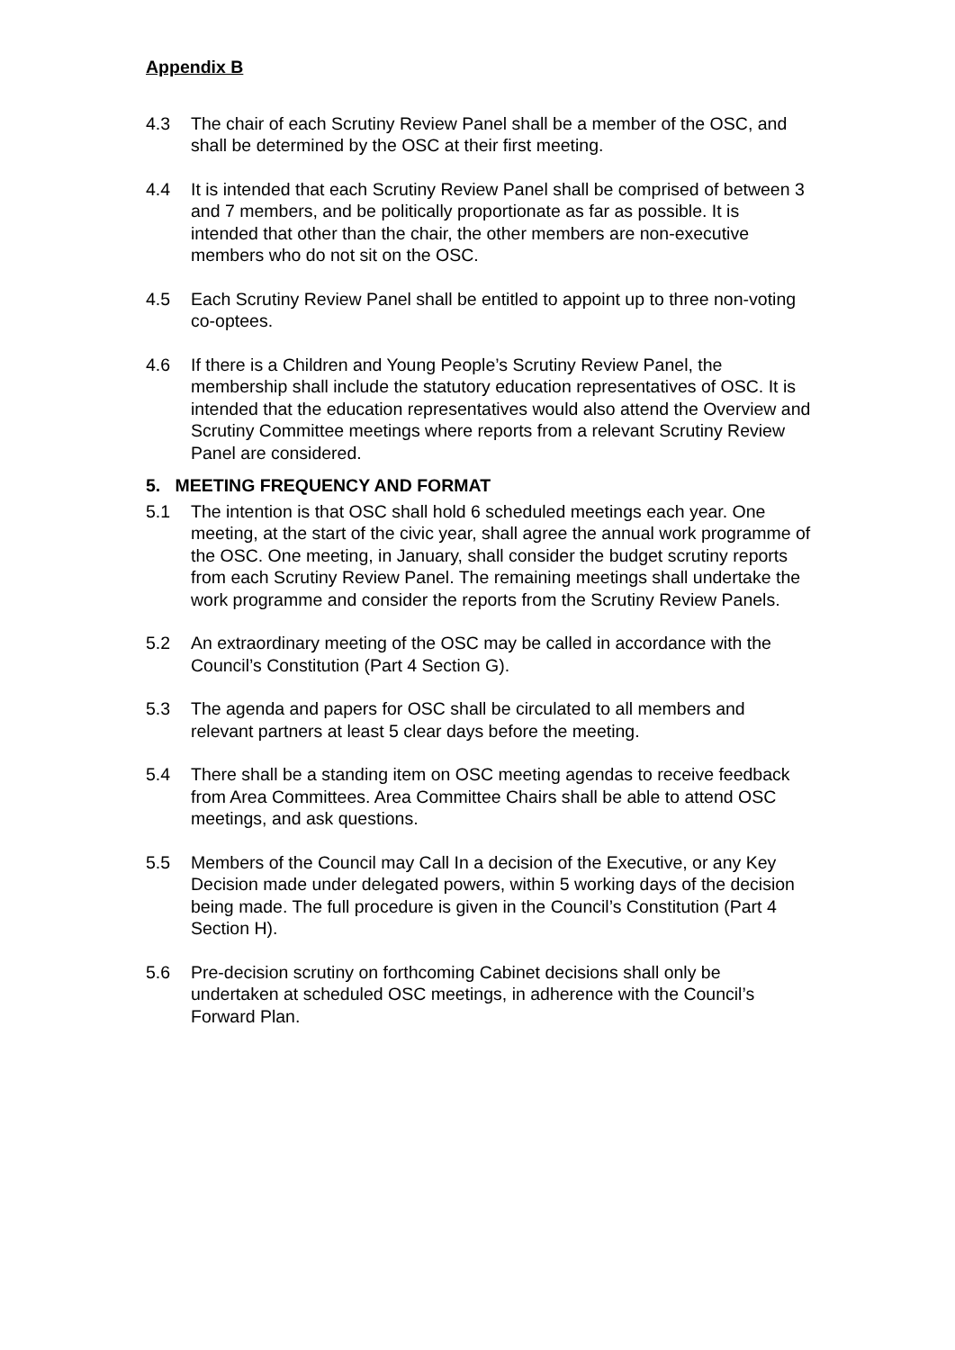Appendix B
4.3 The chair of each Scrutiny Review Panel shall be a member of the OSC, and shall be determined by the OSC at their first meeting.
4.4 It is intended that each Scrutiny Review Panel shall be comprised of between 3 and 7 members, and be politically proportionate as far as possible. It is intended that other than the chair, the other members are non-executive members who do not sit on the OSC.
4.5 Each Scrutiny Review Panel shall be entitled to appoint up to three non-voting co-optees.
4.6 If there is a Children and Young People’s Scrutiny Review Panel, the membership shall include the statutory education representatives of OSC. It is intended that the education representatives would also attend the Overview and Scrutiny Committee meetings where reports from a relevant Scrutiny Review Panel are considered.
5. MEETING FREQUENCY AND FORMAT
5.1 The intention is that OSC shall hold 6 scheduled meetings each year. One meeting, at the start of the civic year, shall agree the annual work programme of the OSC. One meeting, in January, shall consider the budget scrutiny reports from each Scrutiny Review Panel. The remaining meetings shall undertake the work programme and consider the reports from the Scrutiny Review Panels.
5.2 An extraordinary meeting of the OSC may be called in accordance with the Council’s Constitution (Part 4 Section G).
5.3 The agenda and papers for OSC shall be circulated to all members and relevant partners at least 5 clear days before the meeting.
5.4 There shall be a standing item on OSC meeting agendas to receive feedback from Area Committees. Area Committee Chairs shall be able to attend OSC meetings, and ask questions.
5.5 Members of the Council may Call In a decision of the Executive, or any Key Decision made under delegated powers, within 5 working days of the decision being made. The full procedure is given in the Council’s Constitution (Part 4 Section H).
5.6 Pre-decision scrutiny on forthcoming Cabinet decisions shall only be undertaken at scheduled OSC meetings, in adherence with the Council’s Forward Plan.